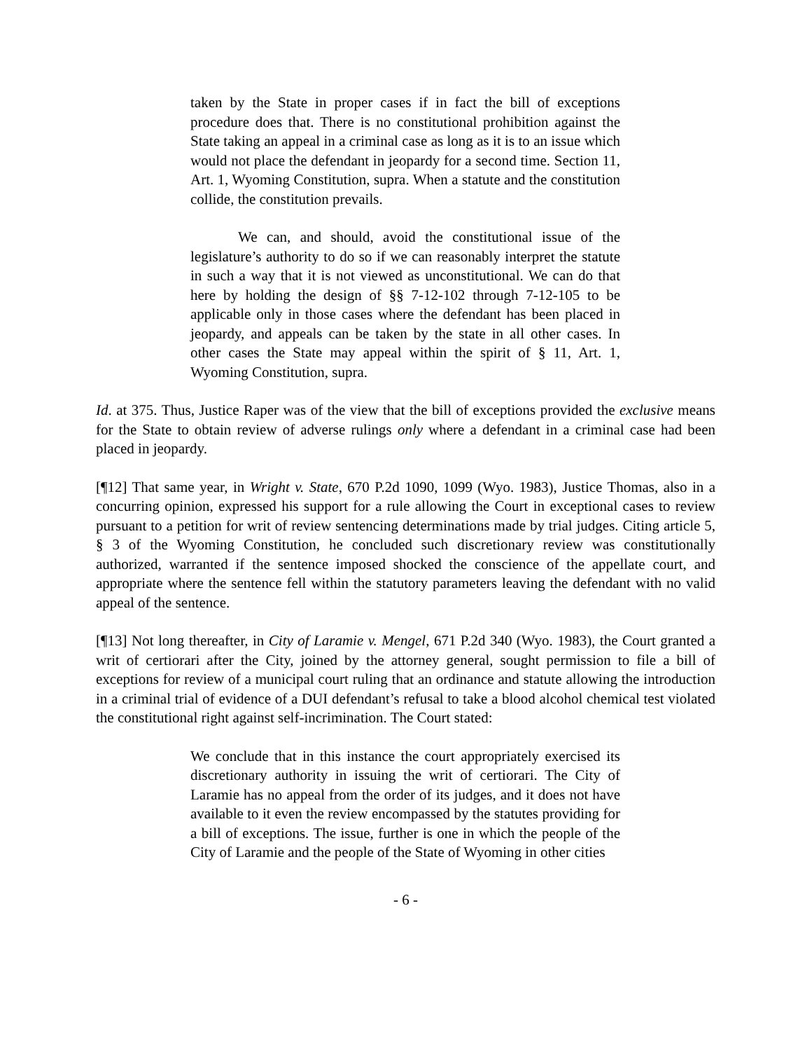taken by the State in proper cases if in fact the bill of exceptions procedure does that. There is no constitutional prohibition against the State taking an appeal in a criminal case as long as it is to an issue which would not place the defendant in jeopardy for a second time. Section 11, Art. 1, Wyoming Constitution, supra. When a statute and the constitution collide, the constitution prevails.
We can, and should, avoid the constitutional issue of the legislature’s authority to do so if we can reasonably interpret the statute in such a way that it is not viewed as unconstitutional. We can do that here by holding the design of §§ 7-12-102 through 7-12-105 to be applicable only in those cases where the defendant has been placed in jeopardy, and appeals can be taken by the state in all other cases. In other cases the State may appeal within the spirit of § 11, Art. 1, Wyoming Constitution, supra.
Id. at 375. Thus, Justice Raper was of the view that the bill of exceptions provided the exclusive means for the State to obtain review of adverse rulings only where a defendant in a criminal case had been placed in jeopardy.
[¶12] That same year, in Wright v. State, 670 P.2d 1090, 1099 (Wyo. 1983), Justice Thomas, also in a concurring opinion, expressed his support for a rule allowing the Court in exceptional cases to review pursuant to a petition for writ of review sentencing determinations made by trial judges. Citing article 5, § 3 of the Wyoming Constitution, he concluded such discretionary review was constitutionally authorized, warranted if the sentence imposed shocked the conscience of the appellate court, and appropriate where the sentence fell within the statutory parameters leaving the defendant with no valid appeal of the sentence.
[¶13] Not long thereafter, in City of Laramie v. Mengel, 671 P.2d 340 (Wyo. 1983), the Court granted a writ of certiorari after the City, joined by the attorney general, sought permission to file a bill of exceptions for review of a municipal court ruling that an ordinance and statute allowing the introduction in a criminal trial of evidence of a DUI defendant’s refusal to take a blood alcohol chemical test violated the constitutional right against self-incrimination. The Court stated:
We conclude that in this instance the court appropriately exercised its discretionary authority in issuing the writ of certiorari. The City of Laramie has no appeal from the order of its judges, and it does not have available to it even the review encompassed by the statutes providing for a bill of exceptions. The issue, further is one in which the people of the City of Laramie and the people of the State of Wyoming in other cities
- 6 -